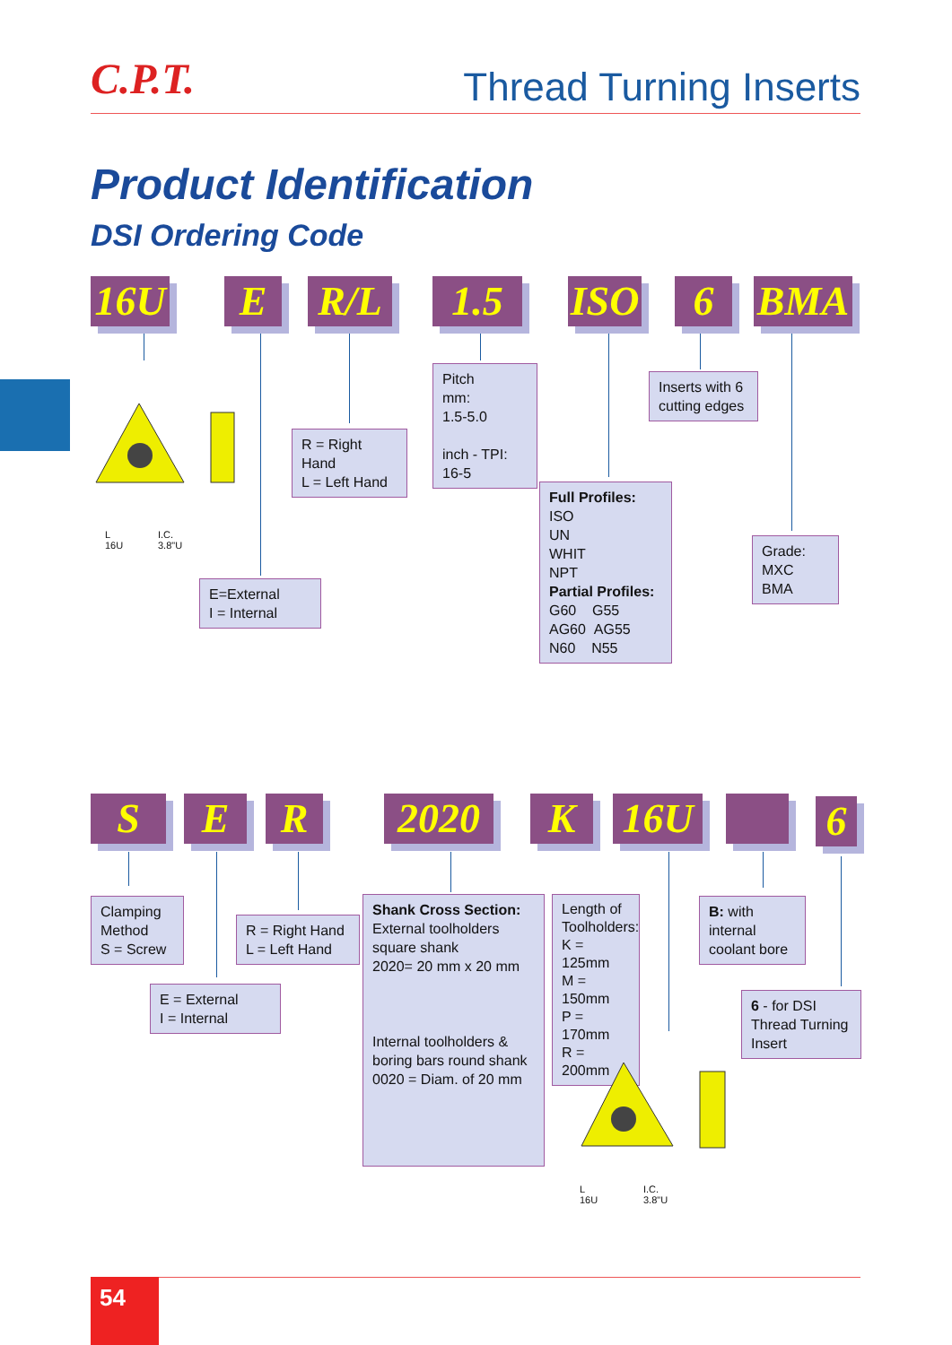C.P.T. Thread Turning Inserts
Product Identification
DSI Ordering Code
16U E R/L 1.5
ISO
6 BMA
L
16U
I.C.
3.8"U
E=External
I = Internal
R = Right Hand
L = Left Hand
Pitch
mm:
1.5-5.0
inch - TPI:
16-5
Full Profiles:
ISO
UN
WHIT
NPT
Partial Profiles:
G60 G55
AG60 AG55
N60 N55
Inserts with 6 cutting edges
Grade:
MXC
BMA
S E R 2020 K 16U 6
Clamping Method
S = Screw
E = External
I = Internal
R = Right Hand
L = Left Hand
Shank Cross Section:
External toolholders square shank
2020= 20 mm x 20 mm
Internal toolholders & boring bars round shank
0020 = Diam. of 20 mm
Length of Toolholders:
K = 125mm
M = 150mm
P = 170mm
R = 200mm
B: with internal coolant bore
6 - for DSI Thread Turning Insert
L
16U
I.C.
3.8"U
54